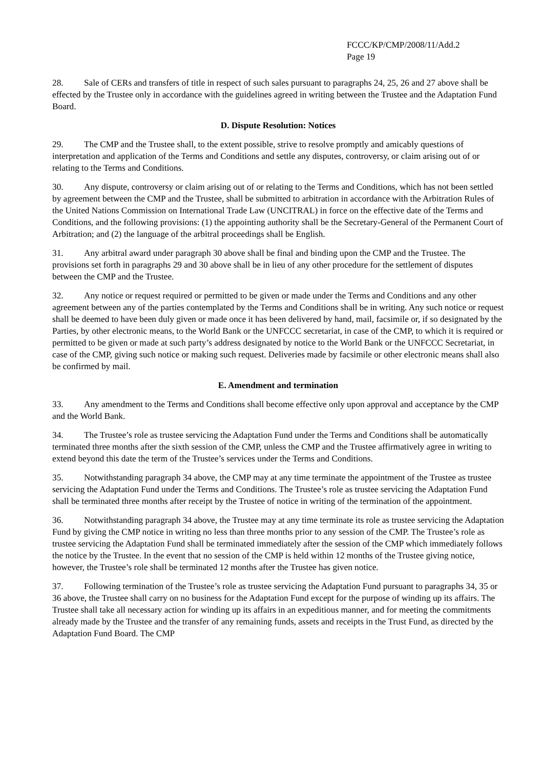FCCC/KP/CMP/2008/11/Add.2
Page 19
28. Sale of CERs and transfers of title in respect of such sales pursuant to paragraphs 24, 25, 26 and 27 above shall be effected by the Trustee only in accordance with the guidelines agreed in writing between the Trustee and the Adaptation Fund Board.
D. Dispute Resolution: Notices
29. The CMP and the Trustee shall, to the extent possible, strive to resolve promptly and amicably questions of interpretation and application of the Terms and Conditions and settle any disputes, controversy, or claim arising out of or relating to the Terms and Conditions.
30. Any dispute, controversy or claim arising out of or relating to the Terms and Conditions, which has not been settled by agreement between the CMP and the Trustee, shall be submitted to arbitration in accordance with the Arbitration Rules of the United Nations Commission on International Trade Law (UNCITRAL) in force on the effective date of the Terms and Conditions, and the following provisions: (1) the appointing authority shall be the Secretary-General of the Permanent Court of Arbitration; and (2) the language of the arbitral proceedings shall be English.
31. Any arbitral award under paragraph 30 above shall be final and binding upon the CMP and the Trustee. The provisions set forth in paragraphs 29 and 30 above shall be in lieu of any other procedure for the settlement of disputes between the CMP and the Trustee.
32. Any notice or request required or permitted to be given or made under the Terms and Conditions and any other agreement between any of the parties contemplated by the Terms and Conditions shall be in writing. Any such notice or request shall be deemed to have been duly given or made once it has been delivered by hand, mail, facsimile or, if so designated by the Parties, by other electronic means, to the World Bank or the UNFCCC secretariat, in case of the CMP, to which it is required or permitted to be given or made at such party’s address designated by notice to the World Bank or the UNFCCC Secretariat, in case of the CMP, giving such notice or making such request. Deliveries made by facsimile or other electronic means shall also be confirmed by mail.
E. Amendment and termination
33. Any amendment to the Terms and Conditions shall become effective only upon approval and acceptance by the CMP and the World Bank.
34. The Trustee’s role as trustee servicing the Adaptation Fund under the Terms and Conditions shall be automatically terminated three months after the sixth session of the CMP, unless the CMP and the Trustee affirmatively agree in writing to extend beyond this date the term of the Trustee’s services under the Terms and Conditions.
35. Notwithstanding paragraph 34 above, the CMP may at any time terminate the appointment of the Trustee as trustee servicing the Adaptation Fund under the Terms and Conditions. The Trustee’s role as trustee servicing the Adaptation Fund shall be terminated three months after receipt by the Trustee of notice in writing of the termination of the appointment.
36. Notwithstanding paragraph 34 above, the Trustee may at any time terminate its role as trustee servicing the Adaptation Fund by giving the CMP notice in writing no less than three months prior to any session of the CMP. The Trustee’s role as trustee servicing the Adaptation Fund shall be terminated immediately after the session of the CMP which immediately follows the notice by the Trustee. In the event that no session of the CMP is held within 12 months of the Trustee giving notice, however, the Trustee’s role shall be terminated 12 months after the Trustee has given notice.
37. Following termination of the Trustee’s role as trustee servicing the Adaptation Fund pursuant to paragraphs 34, 35 or 36 above, the Trustee shall carry on no business for the Adaptation Fund except for the purpose of winding up its affairs. The Trustee shall take all necessary action for winding up its affairs in an expeditious manner, and for meeting the commitments already made by the Trustee and the transfer of any remaining funds, assets and receipts in the Trust Fund, as directed by the Adaptation Fund Board. The CMP